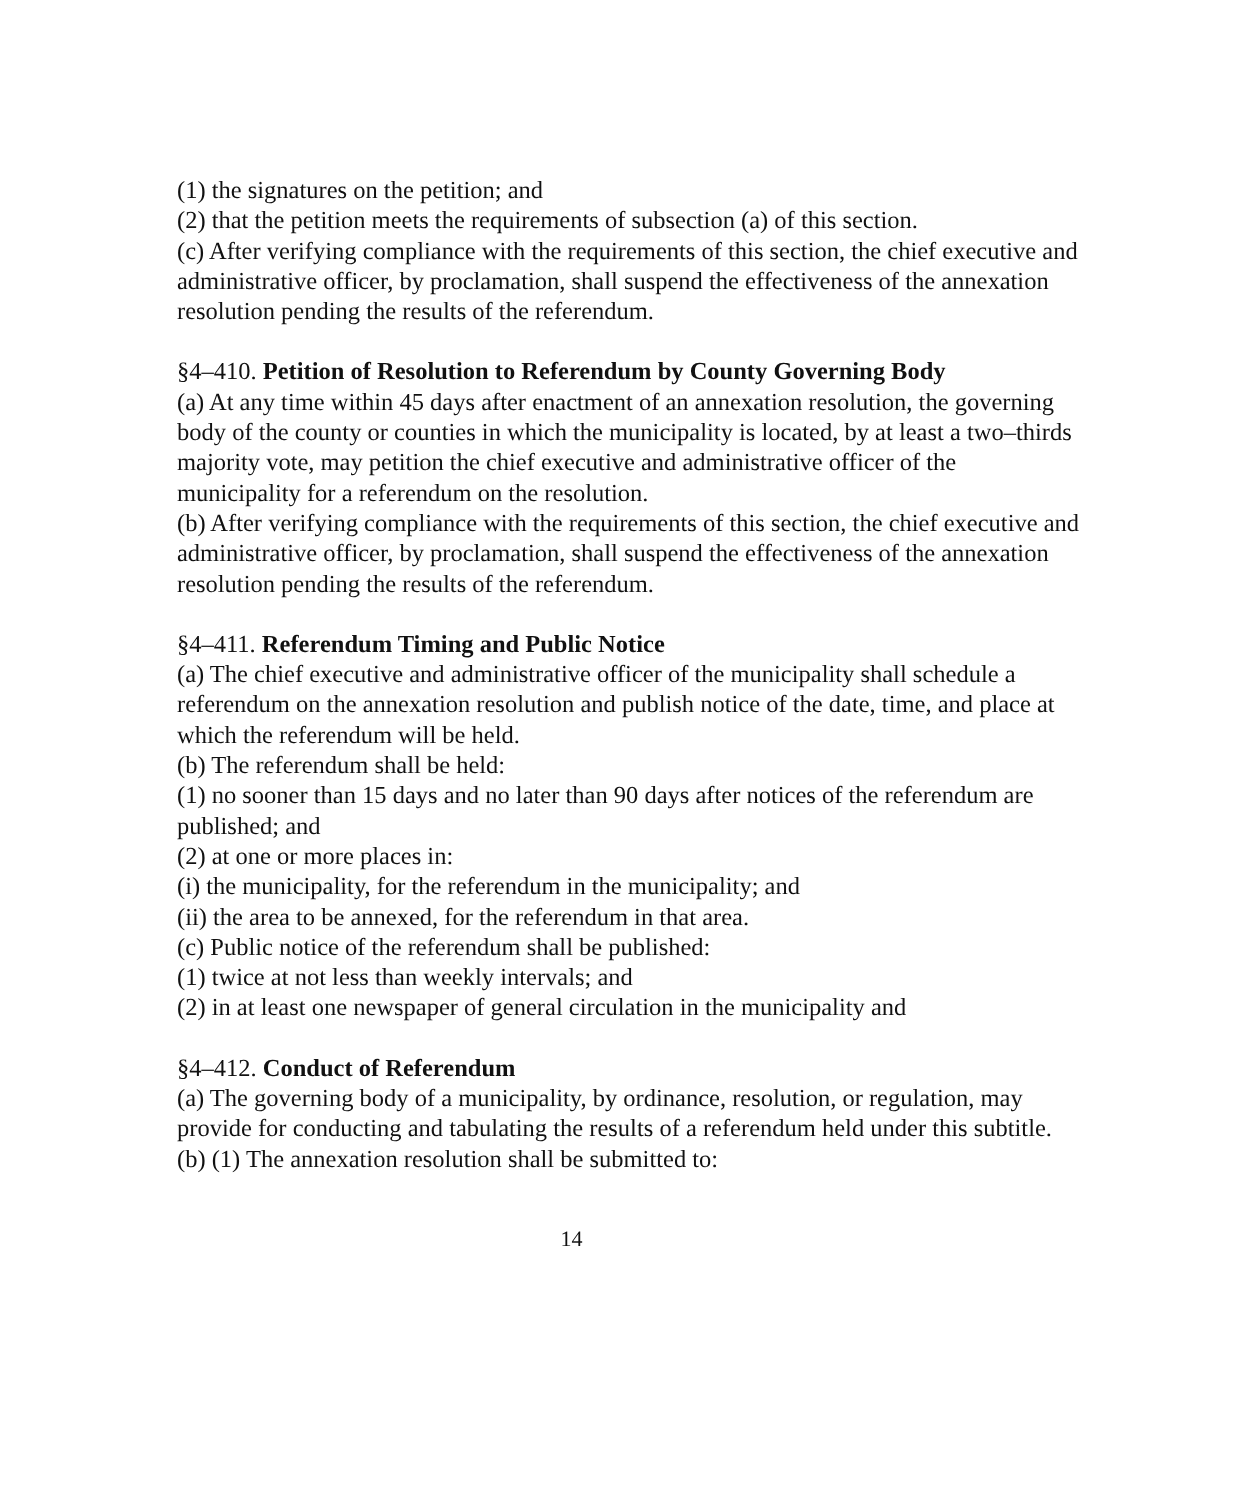(1) the signatures on the petition; and
(2) that the petition meets the requirements of subsection (a) of this section.
(c) After verifying compliance with the requirements of this section, the chief executive and administrative officer, by proclamation, shall suspend the effectiveness of the annexation resolution pending the results of the referendum.
§4–410. Petition of Resolution to Referendum by County Governing Body
(a) At any time within 45 days after enactment of an annexation resolution, the governing body of the county or counties in which the municipality is located, by at least a two–thirds majority vote, may petition the chief executive and administrative officer of the municipality for a referendum on the resolution.
(b) After verifying compliance with the requirements of this section, the chief executive and administrative officer, by proclamation, shall suspend the effectiveness of the annexation resolution pending the results of the referendum.
§4–411. Referendum Timing and Public Notice
(a) The chief executive and administrative officer of the municipality shall schedule a referendum on the annexation resolution and publish notice of the date, time, and place at which the referendum will be held.
(b) The referendum shall be held:
(1) no sooner than 15 days and no later than 90 days after notices of the referendum are published; and
(2) at one or more places in:
(i) the municipality, for the referendum in the municipality; and
(ii) the area to be annexed, for the referendum in that area.
(c) Public notice of the referendum shall be published:
(1) twice at not less than weekly intervals; and
(2) in at least one newspaper of general circulation in the municipality and
§4–412. Conduct of Referendum
(a) The governing body of a municipality, by ordinance, resolution, or regulation, may provide for conducting and tabulating the results of a referendum held under this subtitle.
(b) (1) The annexation resolution shall be submitted to:
14